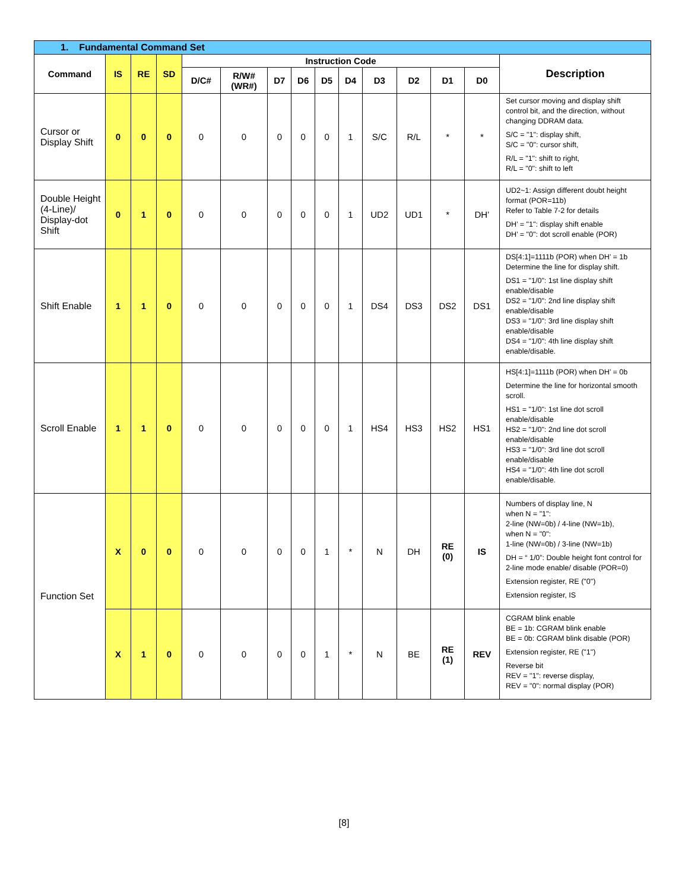| 1. Fundamental Command Set | | | | | | | | | | | | | | |
| Command | IS | RE | SD | Instruction Code | | | | | | | | | | Description |
| | | | | D/C# | R/W# (WR#) | D7 | D6 | D5 | D4 | D3 | D2 | D1 | D0 | |
| Cursor or Display Shift | 0 | 0 | 0 | 0 | 0 | 0 | 0 | 0 | 1 | S/C | R/L | * | * | Set cursor moving and display shift control bit, and the direction, without changing DDRAM data. S/C = "1": display shift, S/C = "0": cursor shift, R/L = "1": shift to right, R/L = "0": shift to left |
| Double Height (4-Line)/ Display-dot Shift | 0 | 1 | 0 | 0 | 0 | 0 | 0 | 0 | 1 | UD2 | UD1 | * | DH’ | UD2~1: Assign different doubt height format (POR=11b) Refer to Table 7-2 for details DH’ = "1": display shift enable DH’ = "0": dot scroll enable (POR) |
| Shift Enable | 1 | 1 | 0 | 0 | 0 | 0 | 0 | 0 | 1 | DS4 | DS3 | DS2 | DS1 | DS[4:1]=1111b (POR) when DH’ = 1b Determine the line for display shift. DS1 = "1/0": 1st line display shift enable/disable DS2 = "1/0": 2nd line display shift enable/disable DS3 = "1/0": 3rd line display shift enable/disable DS4 = "1/0": 4th line display shift enable/disable. |
| Scroll Enable | 1 | 1 | 0 | 0 | 0 | 0 | 0 | 0 | 1 | HS4 | HS3 | HS2 | HS1 | HS[4:1]=1111b (POR) when DH’ = 0b Determine the line for horizontal smooth scroll. HS1 = "1/0": 1st line dot scroll enable/disable HS2 = "1/0": 2nd line dot scroll enable/disable HS3 = "1/0": 3rd line dot scroll enable/disable HS4 = "1/0": 4th line dot scroll enable/disable. |
| Function Set | X | 0 | 0 | 0 | 0 | 0 | 0 | 1 | * | N | DH | RE (0) | IS | Numbers of display line, N when N = "1": 2-line (NW=0b) / 4-line (NW=1b), when N = "0": 1-line (NW=0b) / 3-line (NW=1b) DH = “ 1/0”: Double height font control for 2-line mode enable/ disable (POR=0) Extension register, RE ("0") Extension register, IS |
| | X | 1 | 0 | 0 | 0 | 0 | 0 | 1 | * | N | BE | RE (1) | REV | CGRAM blink enable BE = 1b: CGRAM blink enable BE = 0b: CGRAM blink disable (POR) Extension register, RE ("1") Reverse bit REV = "1": reverse display, REV = "0": normal display (POR) |
[8]